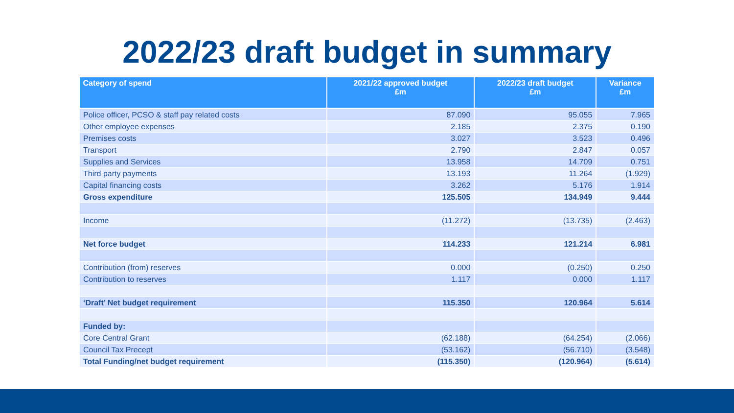2022/23 draft budget in summary
| Category of spend | 2021/22 approved budget £m | 2022/23 draft budget £m | Variance £m |
| --- | --- | --- | --- |
| Police officer, PCSO & staff pay related costs | 87.090 | 95.055 | 7.965 |
| Other employee expenses | 2.185 | 2.375 | 0.190 |
| Premises costs | 3.027 | 3.523 | 0.496 |
| Transport | 2.790 | 2.847 | 0.057 |
| Supplies and Services | 13.958 | 14.709 | 0.751 |
| Third party payments | 13.193 | 11.264 | (1.929) |
| Capital financing costs | 3.262 | 5.176 | 1.914 |
| Gross expenditure | 125.505 | 134.949 | 9.444 |
| Income | (11.272) | (13.735) | (2.463) |
| Net force budget | 114.233 | 121.214 | 6.981 |
| Contribution (from) reserves | 0.000 | (0.250) | 0.250 |
| Contribution to reserves | 1.117 | 0.000 | 1.117 |
| ‘Draft’ Net budget requirement | 115.350 | 120.964 | 5.614 |
| Funded by: | | | |
| Core Central Grant | (62.188) | (64.254) | (2.066) |
| Council Tax Precept | (53.162) | (56.710) | (3.548) |
| Total Funding/net budget requirement | (115.350) | (120.964) | (5.614) |